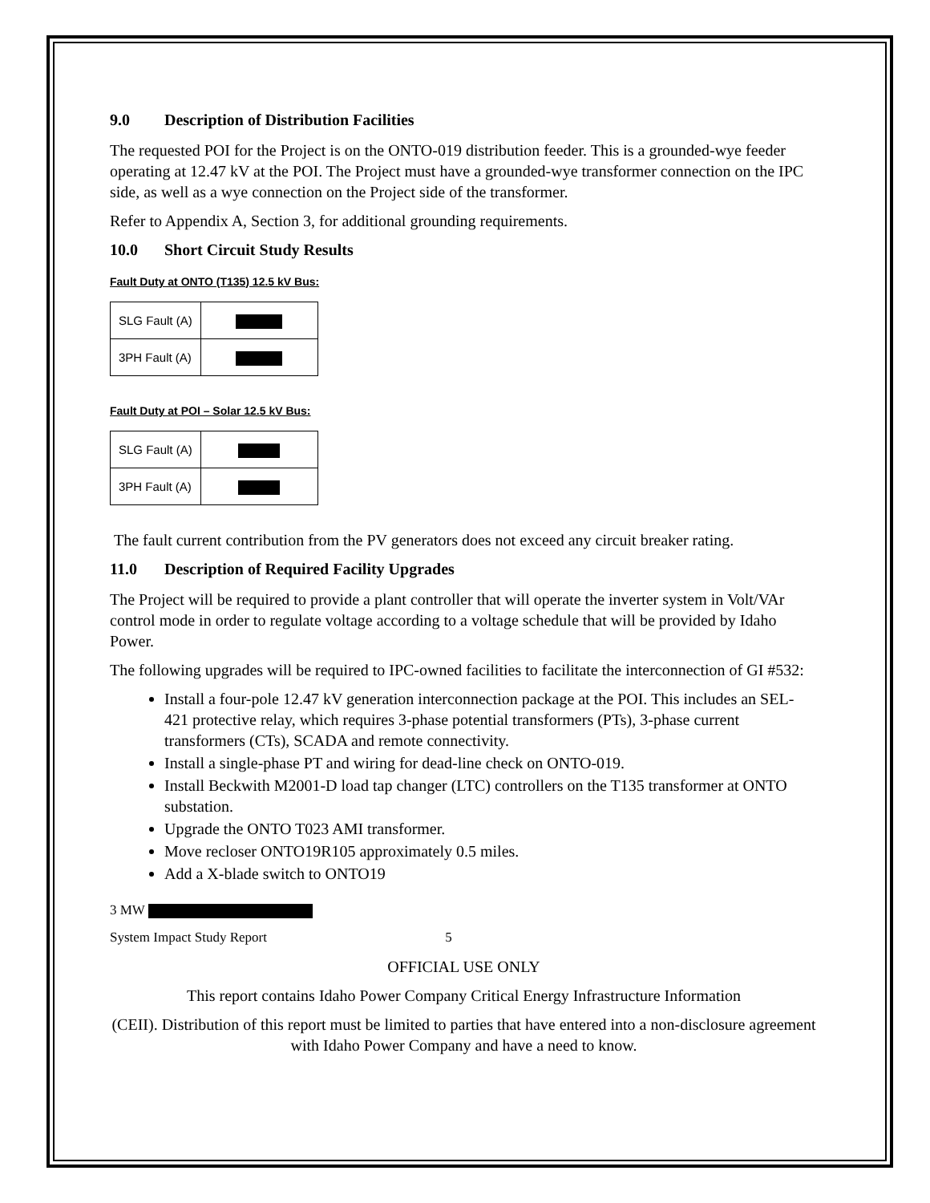9.0 Description of Distribution Facilities
The requested POI for the Project is on the ONTO-019 distribution feeder. This is a grounded-wye feeder operating at 12.47 kV at the POI. The Project must have a grounded-wye transformer connection on the IPC side, as well as a wye connection on the Project side of the transformer.
Refer to Appendix A, Section 3, for additional grounding requirements.
10.0 Short Circuit Study Results
Fault Duty at ONTO (T135) 12.5 kV Bus:
| SLG Fault (A) | |
| 3PH Fault (A) | |
Fault Duty at POI – Solar 12.5 kV Bus:
| SLG Fault (A) | |
| 3PH Fault (A) | |
The fault current contribution from the PV generators does not exceed any circuit breaker rating.
11.0 Description of Required Facility Upgrades
The Project will be required to provide a plant controller that will operate the inverter system in Volt/VAr control mode in order to regulate voltage according to a voltage schedule that will be provided by Idaho Power.
The following upgrades will be required to IPC-owned facilities to facilitate the interconnection of GI #532:
Install a four-pole 12.47 kV generation interconnection package at the POI. This includes an SEL-421 protective relay, which requires 3-phase potential transformers (PTs), 3-phase current transformers (CTs), SCADA and remote connectivity.
Install a single-phase PT and wiring for dead-line check on ONTO-019.
Install Beckwith M2001-D load tap changer (LTC) controllers on the T135 transformer at ONTO substation.
Upgrade the ONTO T023 AMI transformer.
Move recloser ONTO19R105 approximately 0.5 miles.
Add a X-blade switch to ONTO19
3 MW
System Impact Study Report 5
OFFICIAL USE ONLY
This report contains Idaho Power Company Critical Energy Infrastructure Information
(CEII). Distribution of this report must be limited to parties that have entered into a non-disclosure agreement with Idaho Power Company and have a need to know.